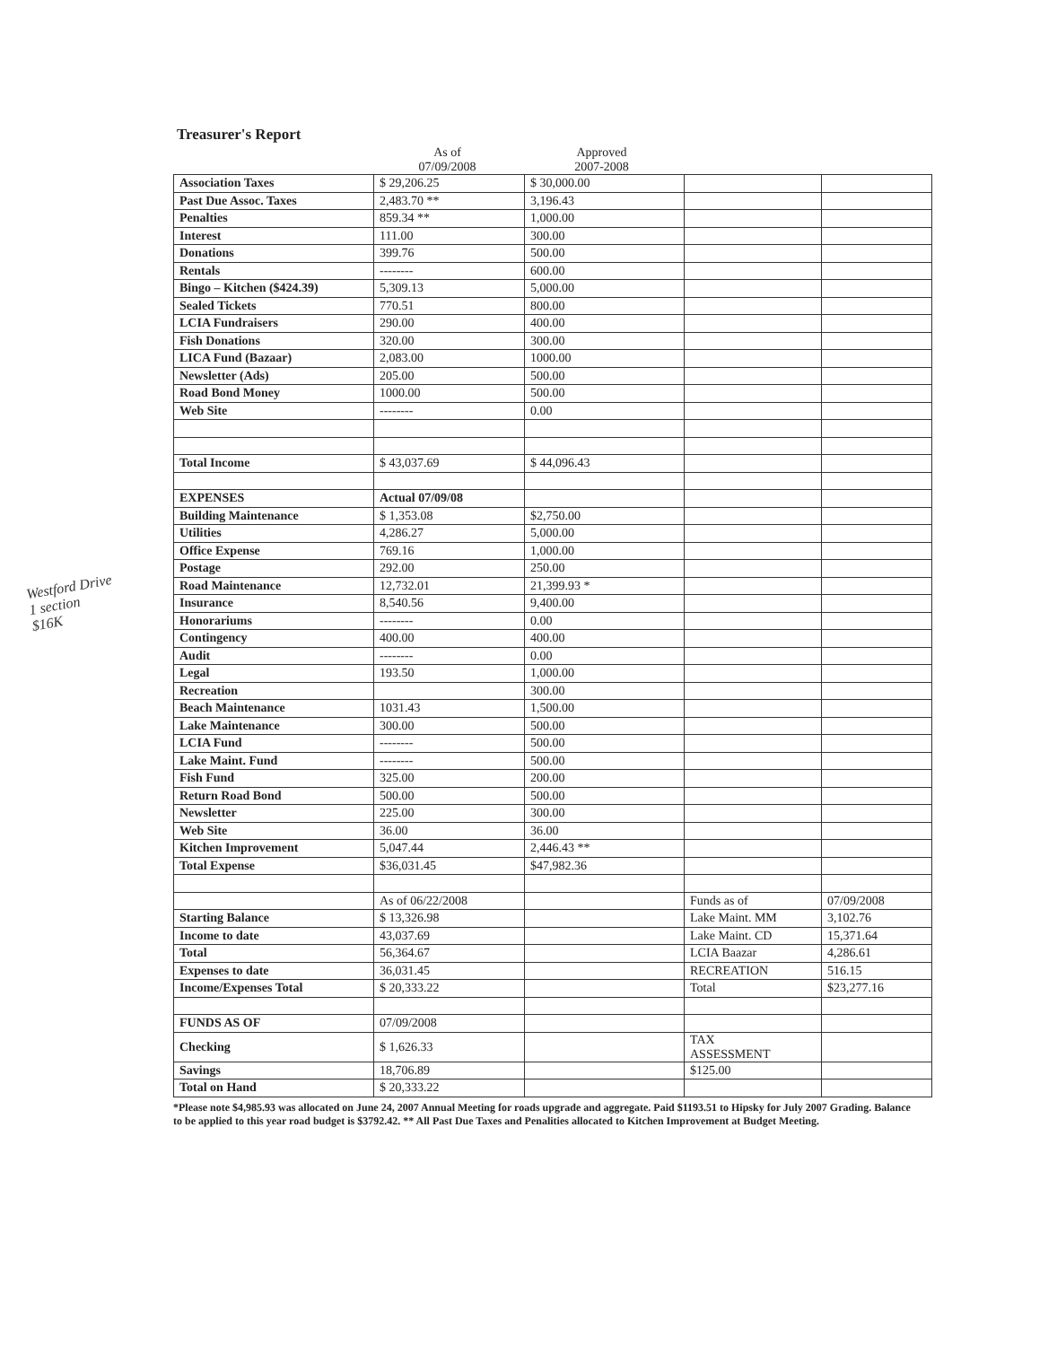Treasurer's Report
As of
07/09/2008
Approved
2007-2008
| Association Taxes | $ 29,206.25 | $ 30,000.00 | | |
| Past Due Assoc. Taxes | 2,483.70 ** | 3,196.43 | | |
| Penalties | 859.34 ** | 1,000.00 | | |
| Interest | 111.00 | 300.00 | | |
| Donations | 399.76 | 500.00 | | |
| Rentals | -------- | 600.00 | | |
| Bingo – Kitchen ($424.39) | 5,309.13 | 5,000.00 | | |
| Sealed Tickets | 770.51 | 800.00 | | |
| LCIA Fundraisers | 290.00 | 400.00 | | |
| Fish Donations | 320.00 | 300.00 | | |
| LICA Fund (Bazaar) | 2,083.00 | 1000.00 | | |
| Newsletter (Ads) | 205.00 | 500.00 | | |
| Road Bond Money | 1000.00 | 500.00 | | |
| Web Site | -------- | 0.00 | | |
| Total Income | $ 43,037.69 | $ 44,096.43 | | |
| EXPENSES | Actual 07/09/08 | | | |
| Building Maintenance | $ 1,353.08 | $2,750.00 | | |
| Utilities | 4,286.27 | 5,000.00 | | |
| Office Expense | 769.16 | 1,000.00 | | |
| Postage | 292.00 | 250.00 | | |
| Road Maintenance | 12,732.01 | 21,399.93 * | | |
| Insurance | 8,540.56 | 9,400.00 | | |
| Honorariums | -------- | 0.00 | | |
| Contingency | 400.00 | 400.00 | | |
| Audit | -------- | 0.00 | | |
| Legal | 193.50 | 1,000.00 | | |
| Recreation | | 300.00 | | |
| Beach Maintenance | 1031.43 | 1,500.00 | | |
| Lake Maintenance | 300.00 | 500.00 | | |
| LCIA Fund | -------- | 500.00 | | |
| Lake Maint. Fund | -------- | 500.00 | | |
| Fish Fund | 325.00 | 200.00 | | |
| Return Road Bond | 500.00 | 500.00 | | |
| Newsletter | 225.00 | 300.00 | | |
| Web Site | 36.00 | 36.00 | | |
| Kitchen Improvement | 5,047.44 | 2,446.43 ** | | |
| Total Expense | $36,031.45 | $47,982.36 | | |
| | As of 06/22/2008 | | Funds as of | 07/09/2008 |
| Starting Balance | $ 13,326.98 | | Lake Maint. MM | 3,102.76 |
| Income to date | 43,037.69 | | Lake Maint. CD | 15,371.64 |
| Total | 56,364.67 | | LCIA Baazar | 4,286.61 |
| Expenses to date | 36,031.45 | | RECREATION | 516.15 |
| Income/Expenses Total | $ 20,333.22 | | Total | $23,277.16 |
| FUNDS AS OF | 07/09/2008 | | | |
| Checking | $ 1,626.33 | | TAX ASSESSMENT | |
| Savings | 18,706.89 | | $125.00 | |
| Total on Hand | $ 20,333.22 | | | |
*Please note $4,985.93 was allocated on June 24, 2007 Annual Meeting for roads upgrade and aggregate. Paid $1193.51 to Hipsky for July 2007 Grading. Balance to be applied to this year road budget is $3792.42. ** All Past Due Taxes and Penalities allocated to Kitchen Improvement at Budget Meeting.
Westford Drive
1 section
$16K